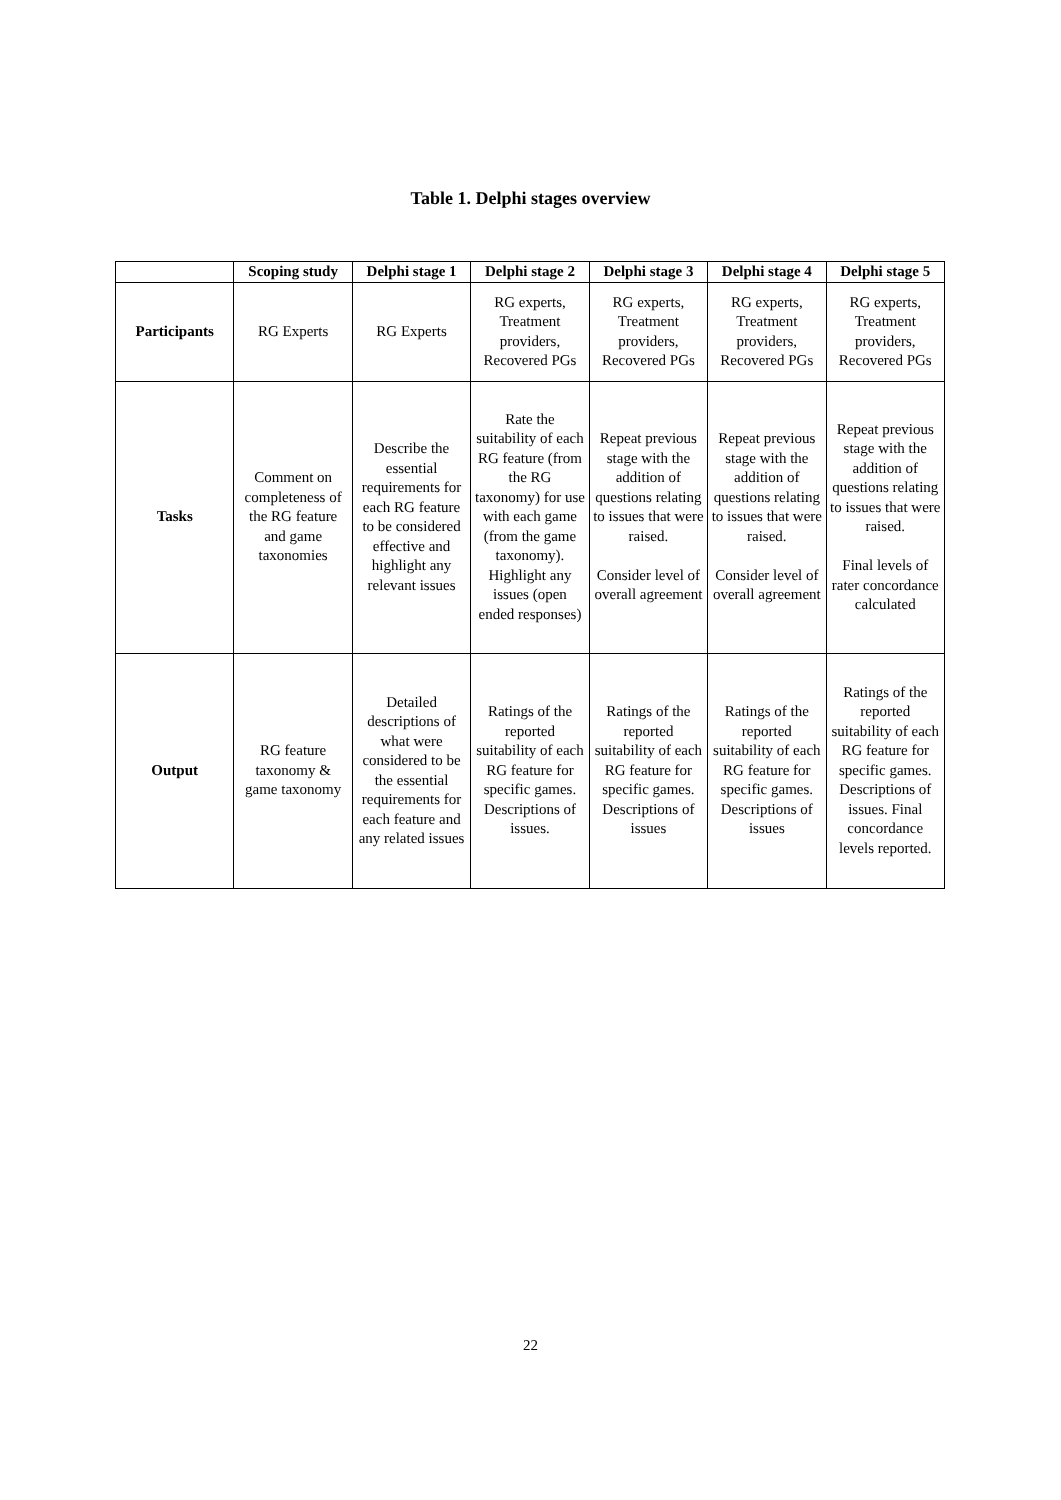Table 1. Delphi stages overview
| | Scoping study | Delphi stage 1 | Delphi stage 2 | Delphi stage 3 | Delphi stage 4 | Delphi stage 5 |
| --- | --- | --- | --- | --- | --- | --- |
| Participants | RG Experts | RG Experts | RG experts, Treatment providers, Recovered PGs | RG experts, Treatment providers, Recovered PGs | RG experts, Treatment providers, Recovered PGs | RG experts, Treatment providers, Recovered PGs |
| Tasks | Comment on completeness of the RG feature and game taxonomies | Describe the essential requirements for each RG feature to be considered effective and highlight any relevant issues | Rate the suitability of each RG feature (from the RG taxonomy) for use with each game (from the game taxonomy). Highlight any issues (open ended responses) | Repeat previous stage with the addition of questions relating to issues that were raised. Consider level of overall agreement | Repeat previous stage with the addition of questions relating to issues that were raised. Consider level of overall agreement | Repeat previous stage with the addition of questions relating to issues that were raised. Final levels of rater concordance calculated |
| Output | RG feature taxonomy & game taxonomy | Detailed descriptions of what were considered to be the essential requirements for each feature and any related issues | Ratings of the reported suitability of each RG feature for specific games. Descriptions of issues. | Ratings of the reported suitability of each RG feature for specific games. Descriptions of issues | Ratings of the reported suitability of each RG feature for specific games. Descriptions of issues | Ratings of the reported suitability of each RG feature for specific games. Descriptions of issues. Final concordance levels reported. |
22